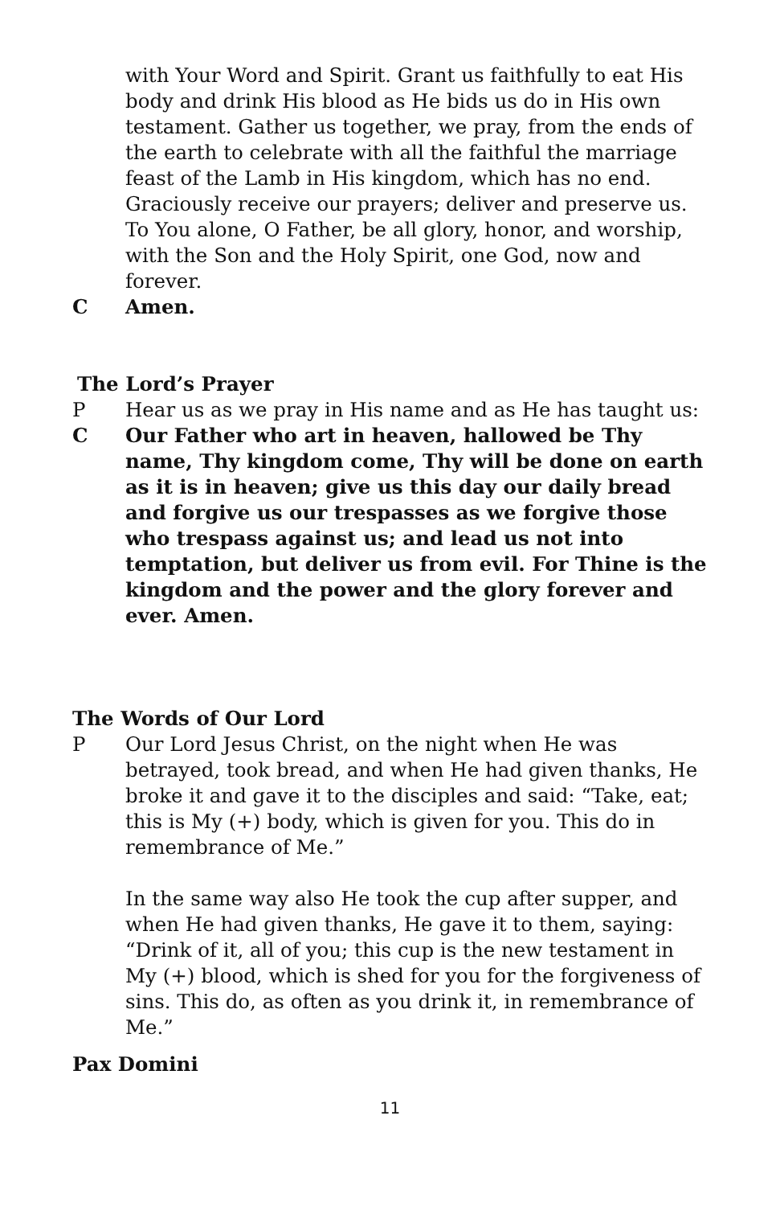with Your Word and Spirit. Grant us faithfully to eat His body and drink His blood as He bids us do in His own testament. Gather us together, we pray, from the ends of the earth to celebrate with all the faithful the marriage feast of the Lamb in His kingdom, which has no end. Graciously receive our prayers; deliver and preserve us. To You alone, O Father, be all glory, honor, and worship, with the Son and the Holy Spirit, one God, now and forever.
C Amen.
The Lord’s Prayer
P Hear us as we pray in His name and as He has taught us:
C Our Father who art in heaven, hallowed be Thy name, Thy kingdom come, Thy will be done on earth as it is in heaven; give us this day our daily bread and forgive us our trespasses as we forgive those who trespass against us; and lead us not into temptation, but deliver us from evil. For Thine is the kingdom and the power and the glory forever and ever. Amen.
The Words of Our Lord
P Our Lord Jesus Christ, on the night when He was betrayed, took bread, and when He had given thanks, He broke it and gave it to the disciples and said: “Take, eat; this is My (+) body, which is given for you. This do in remembrance of Me.”
In the same way also He took the cup after supper, and when He had given thanks, He gave it to them, saying: “Drink of it, all of you; this cup is the new testament in My (+) blood, which is shed for you for the forgiveness of sins. This do, as often as you drink it, in remembrance of Me.”
Pax Domini
11